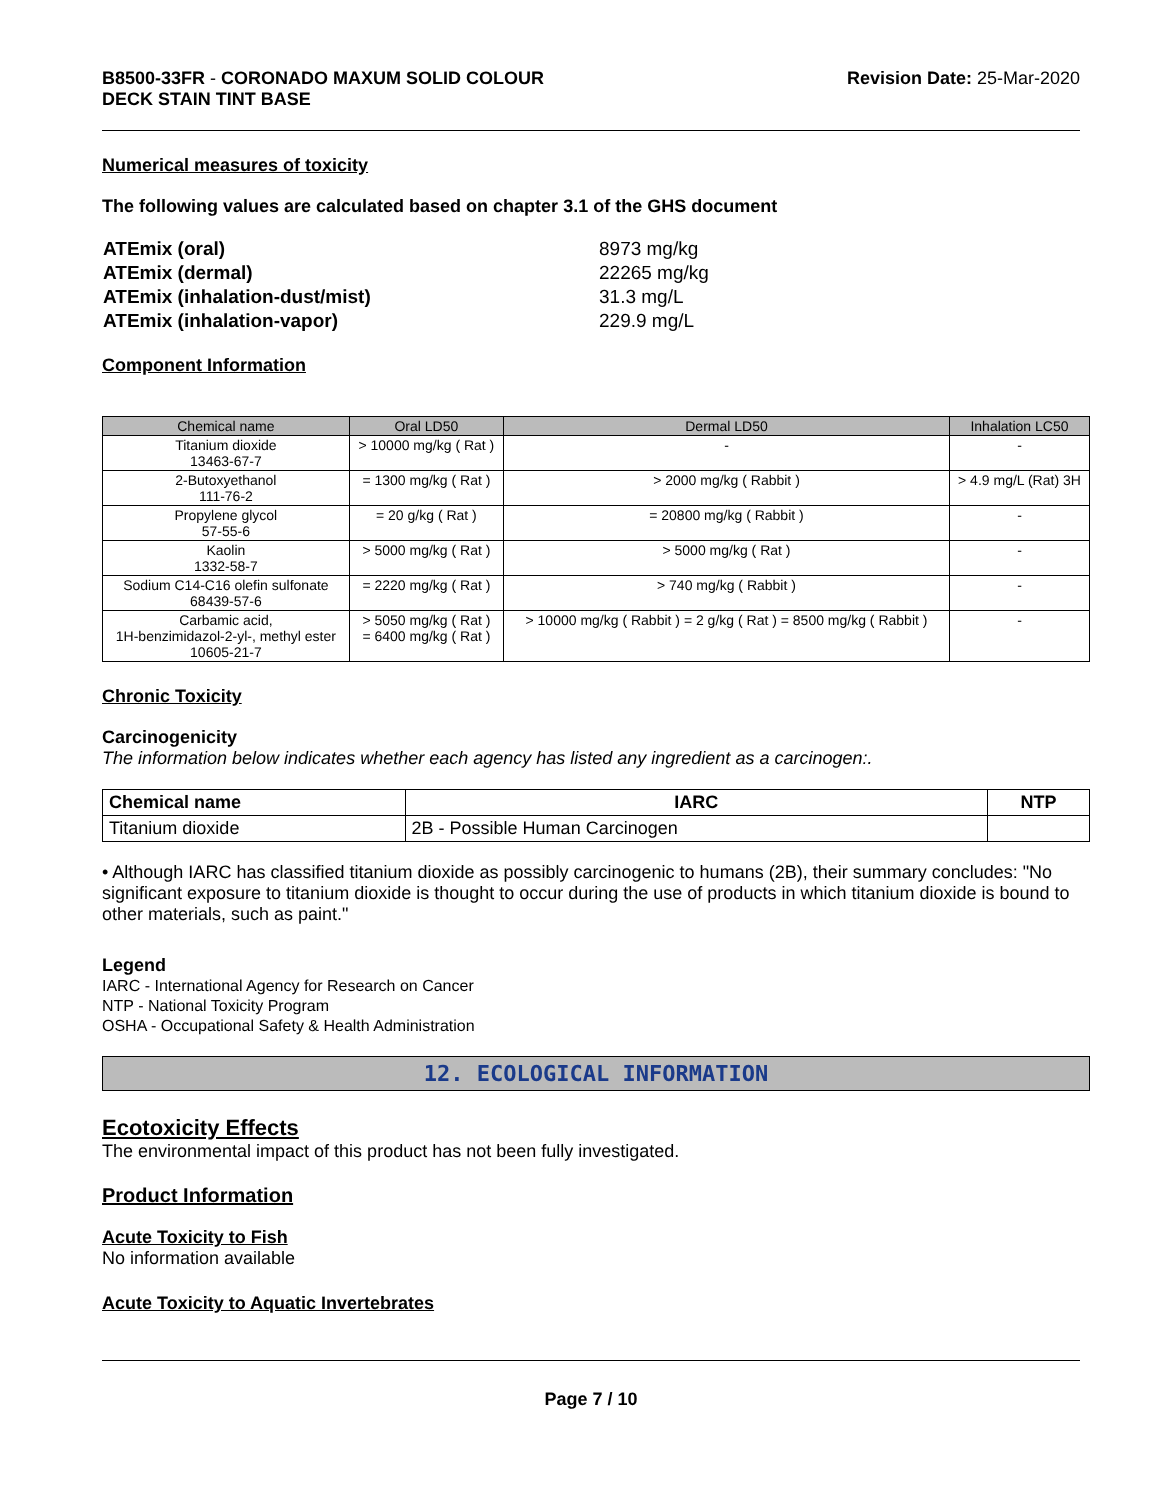B8500-33FR - CORONADO MAXUM SOLID COLOUR
DECK STAIN TINT BASE
Revision Date: 25-Mar-2020
Numerical measures of toxicity
The following values are calculated based on chapter 3.1 of the GHS document
| ATEmix (oral) | 8973 mg/kg |
| ATEmix (dermal) | 22265 mg/kg |
| ATEmix (inhalation-dust/mist) | 31.3 mg/L |
| ATEmix (inhalation-vapor) | 229.9 mg/L |
Component Information
| Chemical name | Oral LD50 | Dermal LD50 | Inhalation LC50 |
| --- | --- | --- | --- |
| Titanium dioxide 13463-67-7 | > 10000 mg/kg ( Rat ) | - | - |
| 2-Butoxyethanol 111-76-2 | = 1300 mg/kg ( Rat ) | > 2000 mg/kg ( Rabbit ) | > 4.9 mg/L (Rat) 3H |
| Propylene glycol 57-55-6 | = 20 g/kg ( Rat ) | = 20800 mg/kg ( Rabbit ) | - |
| Kaolin 1332-58-7 | > 5000 mg/kg ( Rat ) | > 5000 mg/kg ( Rat ) | - |
| Sodium C14-C16 olefin sulfonate 68439-57-6 | = 2220 mg/kg ( Rat ) | > 740 mg/kg ( Rabbit ) | - |
| Carbamic acid, 1H-benzimidazol-2-yl-, methyl ester 10605-21-7 | > 5050 mg/kg ( Rat ) = 6400 mg/kg ( Rat ) | > 10000 mg/kg ( Rabbit ) = 2 g/kg ( Rat ) = 8500 mg/kg ( Rabbit ) | - |
Chronic Toxicity
Carcinogenicity
The information below indicates whether each agency has listed any ingredient as a carcinogen:.
| Chemical name | IARC | NTP |
| --- | --- | --- |
| Titanium dioxide | 2B - Possible Human Carcinogen | |
• Although IARC has classified titanium dioxide as possibly carcinogenic to humans (2B), their summary concludes: "No significant exposure to titanium dioxide is thought to occur during the use of products in which titanium dioxide is bound to other materials, such as paint."
Legend
IARC - International Agency for Research on Cancer
NTP - National Toxicity Program
OSHA - Occupational Safety & Health Administration
12. ECOLOGICAL INFORMATION
Ecotoxicity Effects
The environmental impact of this product has not been fully investigated.
Product Information
Acute Toxicity to Fish
No information available
Acute Toxicity to Aquatic Invertebrates
Page 7 / 10